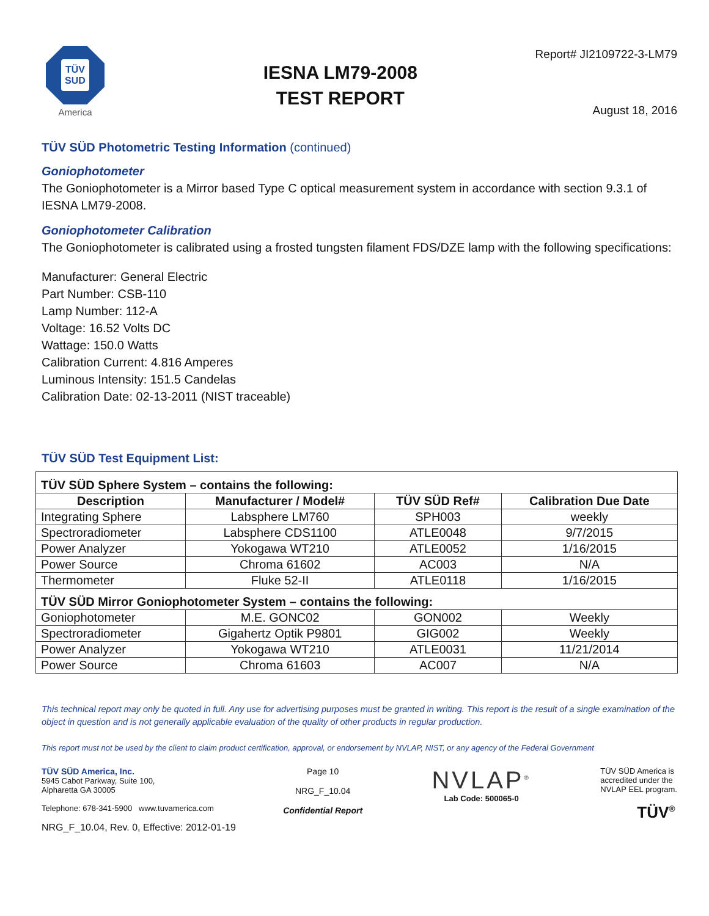TÜV
SUD
America
IESNA LM79-2008
TEST REPORT
Report# JI2109722-3-LM79
August 18, 2016
TÜV SÜD Photometric Testing Information (continued)
Goniophotometer
The Goniophotometer is a Mirror based Type C optical measurement system in accordance with section 9.3.1 of IESNA LM79-2008.
Goniophotometer Calibration
The Goniophotometer is calibrated using a frosted tungsten filament FDS/DZE lamp with the following specifications:
Manufacturer: General Electric
Part Number: CSB-110
Lamp Number: 112-A
Voltage: 16.52 Volts DC
Wattage: 150.0 Watts
Calibration Current: 4.816 Amperes
Luminous Intensity: 151.5 Candelas
Calibration Date: 02-13-2011 (NIST traceable)
TÜV SÜD Test Equipment List:
| TÜV SÜD Sphere System – contains the following: | | | |
| Description | Manufacturer / Model# | TÜV SÜD Ref# | Calibration Due Date |
| Integrating Sphere | Labsphere LM760 | SPH003 | weekly |
| Spectroradiometer | Labsphere CDS1100 | ATLE0048 | 9/7/2015 |
| Power Analyzer | Yokogawa WT210 | ATLE0052 | 1/16/2015 |
| Power Source | Chroma 61602 | AC003 | N/A |
| Thermometer | Fluke 52-II | ATLE0118 | 1/16/2015 |
| TÜV SÜD Mirror Goniophotometer System – contains the following: | | | |
| Goniophotometer | M.E. GONC02 | GON002 | Weekly |
| Spectroradiometer | Gigahertz Optik P9801 | GIG002 | Weekly |
| Power Analyzer | Yokogawa WT210 | ATLE0031 | 11/21/2014 |
| Power Source | Chroma 61603 | AC007 | N/A |
This technical report may only be quoted in full. Any use for advertising purposes must be granted in writing. This report is the result of a single examination of the object in question and is not generally applicable evaluation of the quality of other products in regular production.
This report must not be used by the client to claim product certification, approval, or endorsement by NVLAP, NIST, or any agency of the Federal Government
TÜV SÜD America, Inc.
5945 Cabot Parkway, Suite 100,
Alpharetta GA 30005
Telephone: 678-341-5900 www.tuvamerica.com
Page 10
NRG_F_10.04
Confidential Report
NVLAP<sup>®</sup>
Lab Code: 500065-0
TÜV SÜD America is
accredited under the
NVLAP EEL program.
TÜV<sup>®</sup>
NRG_F_10.04, Rev. 0, Effective: 2012-01-19